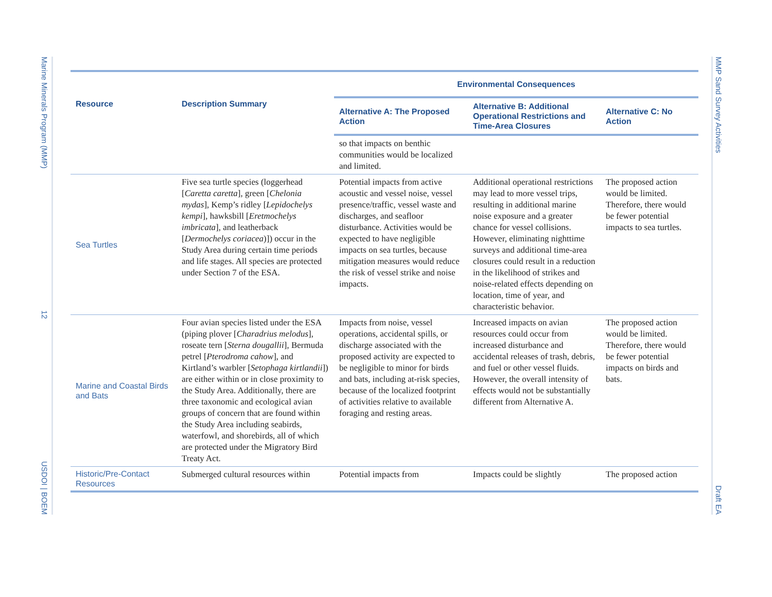Marine Minerals Program (MMP) 12 USDOI | BOEM
MMP Sand Survey Activities Draft EA
| Resource | Description Summary | Environmental Consequences | | |
| --- | --- | --- | --- | --- |
| | | Alternative A: The Proposed Action | Alternative B: Additional Operational Restrictions and Time-Area Closures | Alternative C: No Action |
| | | so that impacts on benthic communities would be localized and limited. | | |
| Sea Turtles | Five sea turtle species (loggerhead [ Caretta caretta ], green [ Chelonia mydas ], Kemp’s ridley [ Lepidochelys kempi ], hawksbill [ Eretmochelys imbricata ], and leatherback [ Dermochelys coriacea )]) occur in the Study Area during certain time periods and life stages. All species are protected under Section 7 of the ESA. | Potential impacts from active acoustic and vessel noise, vessel presence/traffic, vessel waste and discharges, and seafloor disturbance. Activities would be expected to have negligible impacts on sea turtles, because mitigation measures would reduce the risk of vessel strike and noise impacts. | Additional operational restrictions may lead to more vessel trips, resulting in additional marine noise exposure and a greater chance for vessel collisions. However, eliminating nighttime surveys and additional time-area closures could result in a reduction in the likelihood of strikes and noise-related effects depending on location, time of year, and characteristic behavior. | The proposed action would be limited. Therefore, there would be fewer potential impacts to sea turtles. |
| Marine and Coastal Birds and Bats | Four avian species listed under the ESA (piping plover [ Charadrius melodus ], roseate tern [ Sterna dougallii ], Bermuda petrel [ Pterodroma cahow ], and Kirtland’s warbler [ Setophaga kirtlandii ]) are either within or in close proximity to the Study Area. Additionally, there are three taxonomic and ecological avian groups of concern that are found within the Study Area including seabirds, waterfowl, and shorebirds, all of which are protected under the Migratory Bird Treaty Act. | Impacts from noise, vessel operations, accidental spills, or discharge associated with the proposed activity are expected to be negligible to minor for birds and bats, including at-risk species, because of the localized footprint of activities relative to available foraging and resting areas. | Increased impacts on avian resources could occur from increased disturbance and accidental releases of trash, debris, and fuel or other vessel fluids. However, the overall intensity of effects would not be substantially different from Alternative A. | The proposed action would be limited. Therefore, there would be fewer potential impacts on birds and bats. |
| Historic/Pre-Contact Resources | Submerged cultural resources within | Potential impacts from | Impacts could be slightly | The proposed action |